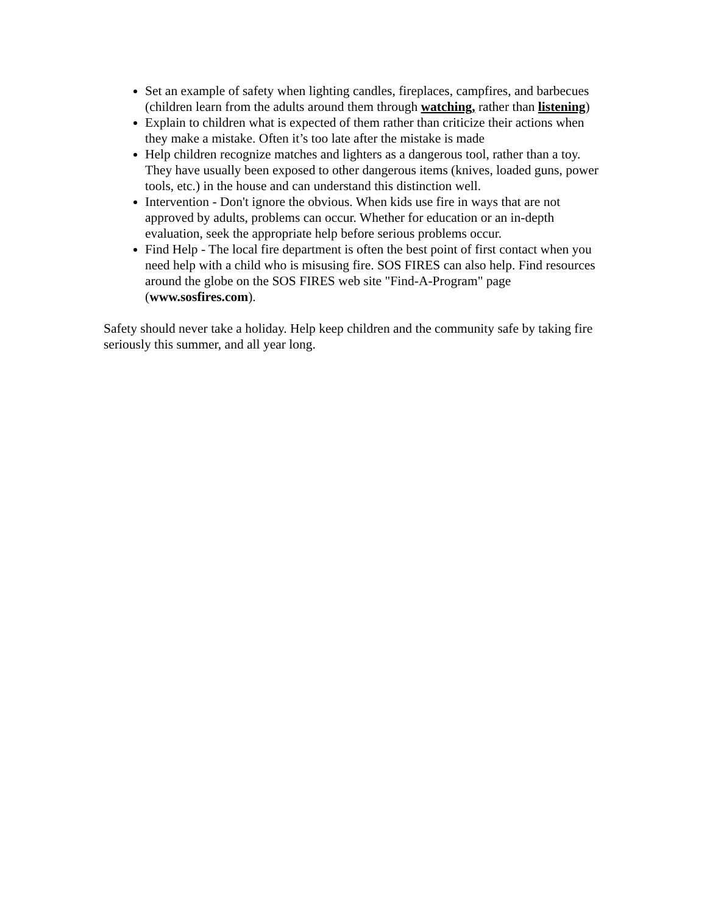Set an example of safety when lighting candles, fireplaces, campfires, and barbecues (children learn from the adults around them through watching, rather than listening)
Explain to children what is expected of them rather than criticize their actions when they make a mistake. Often it’s too late after the mistake is made
Help children recognize matches and lighters as a dangerous tool, rather than a toy. They have usually been exposed to other dangerous items (knives, loaded guns, power tools, etc.) in the house and can understand this distinction well.
Intervention - Don't ignore the obvious. When kids use fire in ways that are not approved by adults, problems can occur. Whether for education or an in-depth evaluation, seek the appropriate help before serious problems occur.
Find Help - The local fire department is often the best point of first contact when you need help with a child who is misusing fire. SOS FIRES can also help. Find resources around the globe on the SOS FIRES web site "Find-A-Program" page (www.sosfires.com).
Safety should never take a holiday. Help keep children and the community safe by taking fire seriously this summer, and all year long.